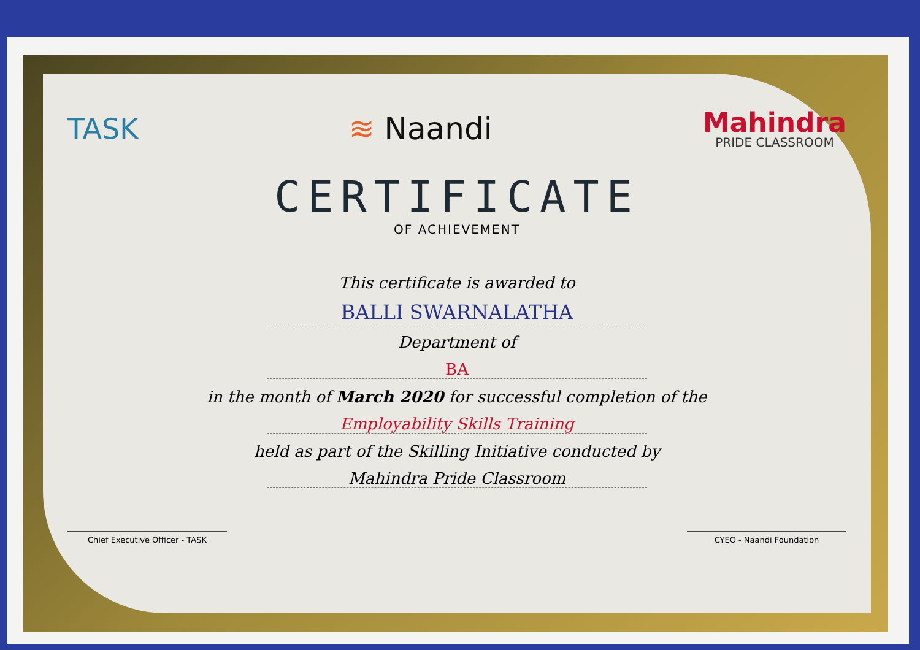TASK ≋ Naandi
Mahindra
PRIDE CLASSROOM
CERTIFICATE
OF ACHIEVEMENT
This certificate is awarded to
BALLI SWARNALATHA
Department of
BA
in the month of March 2020 for successful completion of the
Employability Skills Training
held as part of the Skilling Initiative conducted by
Mahindra Pride Classroom
Chief Executive Officer - TASK CYEO - Naandi Foundation